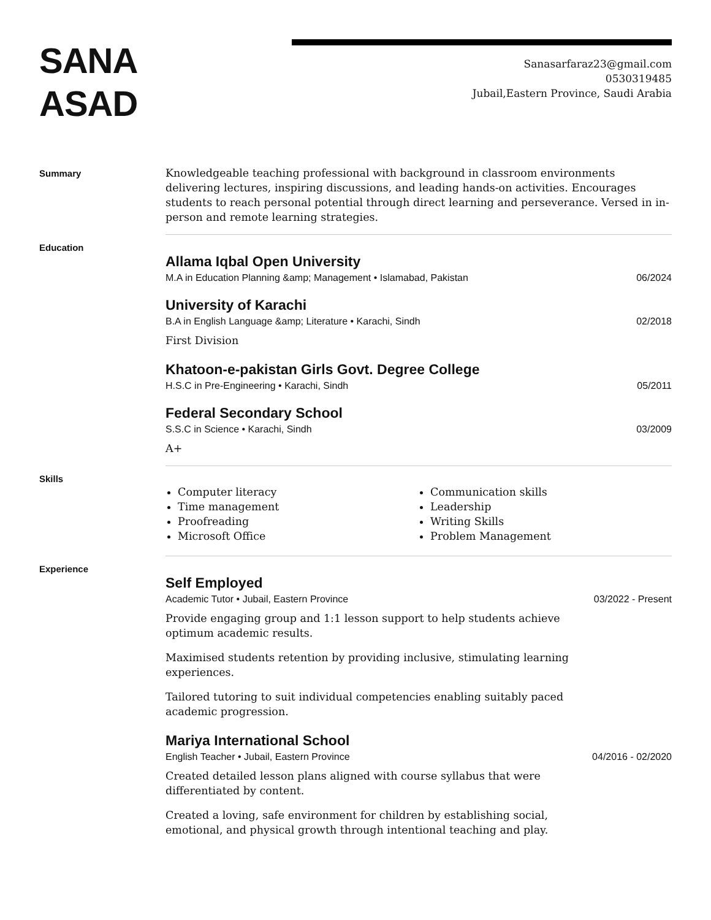SANA
ASAD
Sanasarfaraz23@gmail.com
0530319485
Jubail,Eastern Province, Saudi Arabia
Summary
Knowledgeable teaching professional with background in classroom environments delivering lectures, inspiring discussions, and leading hands-on activities. Encourages students to reach personal potential through direct learning and perseverance. Versed in in-person and remote learning strategies.
Education
Allama Iqbal Open University
M.A in Education Planning &amp; Management • Islamabad, Pakistan 06/2024
University of Karachi
B.A in English Language &amp; Literature • Karachi, Sindh 02/2018
First Division
Khatoon-e-pakistan Girls Govt. Degree College
H.S.C in Pre-Engineering • Karachi, Sindh 05/2011
Federal Secondary School
S.S.C in Science • Karachi, Sindh 03/2009
A+
Skills
Computer literacy
Time management
Proofreading
Microsoft Office
Communication skills
Leadership
Writing Skills
Problem Management
Experience
Self Employed
Academic Tutor • Jubail, Eastern Province 03/2022 - Present
Provide engaging group and 1:1 lesson support to help students achieve
optimum academic results.
Maximised students retention by providing inclusive, stimulating learning
experiences.
Tailored tutoring to suit individual competencies enabling suitably paced
academic progression.
Mariya International School
English Teacher • Jubail, Eastern Province 04/2016 - 02/2020
Created detailed lesson plans aligned with course syllabus that were
differentiated by content.
Created a loving, safe environment for children by establishing social,
emotional, and physical growth through intentional teaching and play.